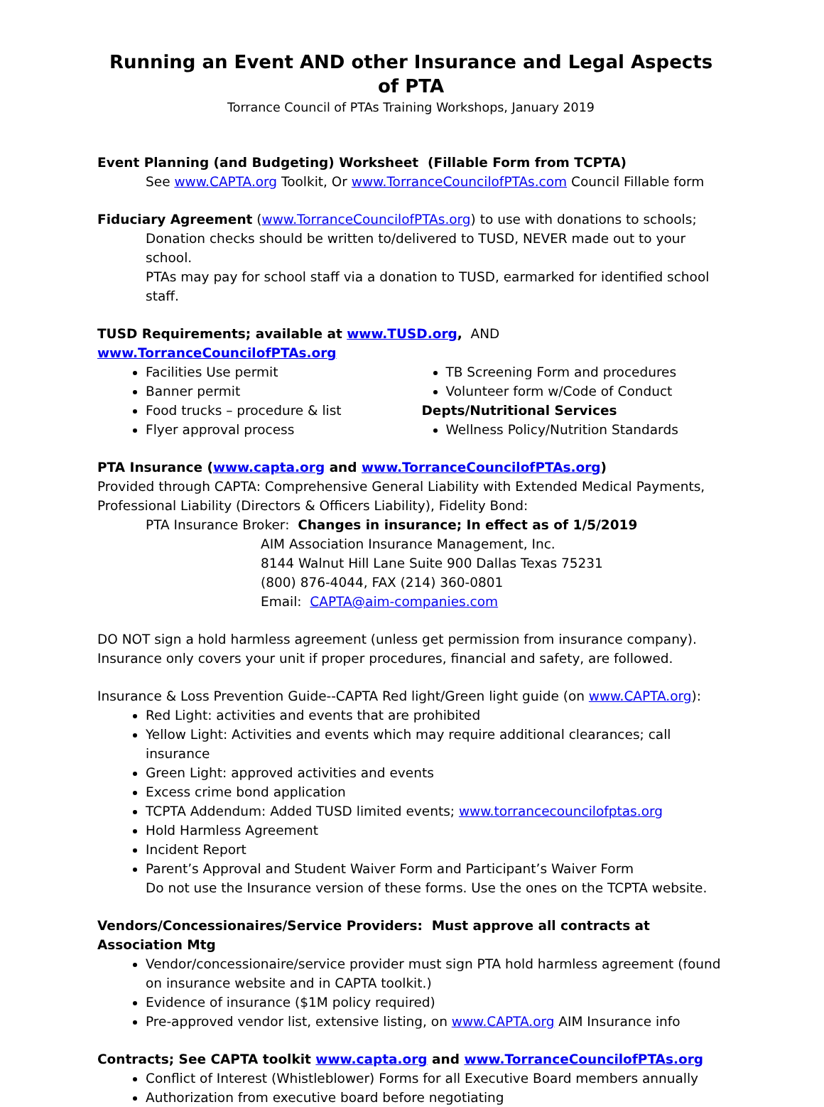Running an Event AND other Insurance and Legal Aspects of PTA
Torrance Council of PTAs Training Workshops, January 2019
Event Planning (and Budgeting) Worksheet (Fillable Form from TCPTA)
See www.CAPTA.org Toolkit, Or www.TorranceCouncilofPTAs.com Council Fillable form
Fiduciary Agreement (www.TorranceCouncilofPTAs.org) to use with donations to schools;
Donation checks should be written to/delivered to TUSD, NEVER made out to your school.
PTAs may pay for school staff via a donation to TUSD, earmarked for identified school staff.
TUSD Requirements; available at www.TUSD.org, AND www.TorranceCouncilofPTAs.org
Facilities Use permit
Banner permit
Food trucks – procedure & list
Flyer approval process
TB Screening Form and procedures
Volunteer form w/Code of Conduct
Depts/Nutritional Services
Wellness Policy/Nutrition Standards
PTA Insurance (www.capta.org and www.TorranceCouncilofPTAs.org)
Provided through CAPTA: Comprehensive General Liability with Extended Medical Payments, Professional Liability (Directors & Officers Liability), Fidelity Bond:
PTA Insurance Broker: Changes in insurance; In effect as of 1/5/2019
AIM Association Insurance Management, Inc.
8144 Walnut Hill Lane Suite 900 Dallas Texas 75231
(800) 876-4044, FAX (214) 360-0801
Email: CAPTA@aim-companies.com
DO NOT sign a hold harmless agreement (unless get permission from insurance company). Insurance only covers your unit if proper procedures, financial and safety, are followed.
Insurance & Loss Prevention Guide--CAPTA Red light/Green light guide (on www.CAPTA.org):
Red Light: activities and events that are prohibited
Yellow Light: Activities and events which may require additional clearances; call insurance
Green Light: approved activities and events
Excess crime bond application
TCPTA Addendum: Added TUSD limited events; www.torrancecouncilofptas.org
Hold Harmless Agreement
Incident Report
Parent’s Approval and Student Waiver Form and Participant’s Waiver Form
Do not use the Insurance version of these forms. Use the ones on the TCPTA website.
Vendors/Concessionaires/Service Providers: Must approve all contracts at Association Mtg
Vendor/concessionaire/service provider must sign PTA hold harmless agreement (found on insurance website and in CAPTA toolkit.)
Evidence of insurance ($1M policy required)
Pre-approved vendor list, extensive listing, on www.CAPTA.org AIM Insurance info
Contracts; See CAPTA toolkit www.capta.org and www.TorranceCouncilofPTAs.org
Conflict of Interest (Whistleblower) Forms for all Executive Board members annually
Authorization from executive board before negotiating